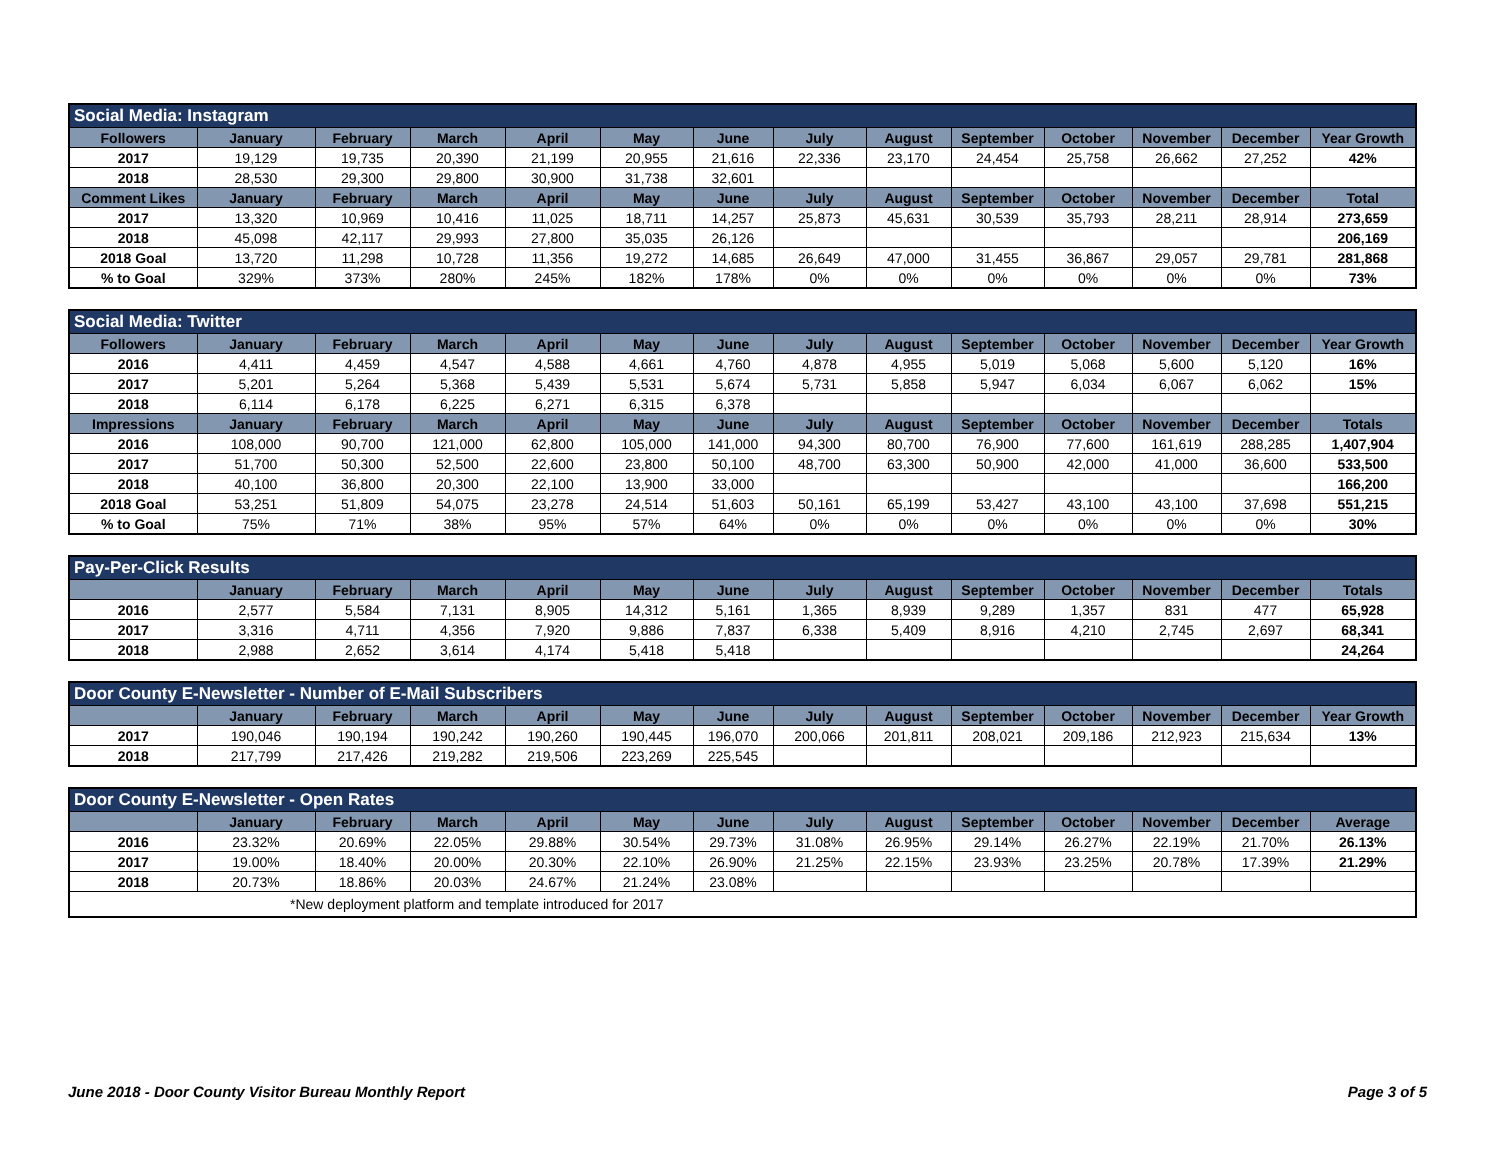| Social Media: Instagram | | | | | | | | | | | | | |
| Followers | January | February | March | April | May | June | July | August | September | October | November | December | Year Growth |
| 2017 | 19,129 | 19,735 | 20,390 | 21,199 | 20,955 | 21,616 | 22,336 | 23,170 | 24,454 | 25,758 | 26,662 | 27,252 | 42% |
| 2018 | 28,530 | 29,300 | 29,800 | 30,900 | 31,738 | 32,601 | | | | | | | |
| Comment Likes | January | February | March | April | May | June | July | August | September | October | November | December | Total |
| 2017 | 13,320 | 10,969 | 10,416 | 11,025 | 18,711 | 14,257 | 25,873 | 45,631 | 30,539 | 35,793 | 28,211 | 28,914 | 273,659 |
| 2018 | 45,098 | 42,117 | 29,993 | 27,800 | 35,035 | 26,126 | | | | | | | 206,169 |
| 2018 Goal | 13,720 | 11,298 | 10,728 | 11,356 | 19,272 | 14,685 | 26,649 | 47,000 | 31,455 | 36,867 | 29,057 | 29,781 | 281,868 |
| % to Goal | 329% | 373% | 280% | 245% | 182% | 178% | 0% | 0% | 0% | 0% | 0% | 0% | 73% |
| Social Media: Twitter | | | | | | | | | | | | | |
| Followers | January | February | March | April | May | June | July | August | September | October | November | December | Year Growth |
| 2016 | 4,411 | 4,459 | 4,547 | 4,588 | 4,661 | 4,760 | 4,878 | 4,955 | 5,019 | 5,068 | 5,600 | 5,120 | 16% |
| 2017 | 5,201 | 5,264 | 5,368 | 5,439 | 5,531 | 5,674 | 5,731 | 5,858 | 5,947 | 6,034 | 6,067 | 6,062 | 15% |
| 2018 | 6,114 | 6,178 | 6,225 | 6,271 | 6,315 | 6,378 | | | | | | | |
| Impressions | January | February | March | April | May | June | July | August | September | October | November | December | Totals |
| 2016 | 108,000 | 90,700 | 121,000 | 62,800 | 105,000 | 141,000 | 94,300 | 80,700 | 76,900 | 77,600 | 161,619 | 288,285 | 1,407,904 |
| 2017 | 51,700 | 50,300 | 52,500 | 22,600 | 23,800 | 50,100 | 48,700 | 63,300 | 50,900 | 42,000 | 41,000 | 36,600 | 533,500 |
| 2018 | 40,100 | 36,800 | 20,300 | 22,100 | 13,900 | 33,000 | | | | | | | 166,200 |
| 2018 Goal | 53,251 | 51,809 | 54,075 | 23,278 | 24,514 | 51,603 | 50,161 | 65,199 | 53,427 | 43,100 | 43,100 | 37,698 | 551,215 |
| % to Goal | 75% | 71% | 38% | 95% | 57% | 64% | 0% | 0% | 0% | 0% | 0% | 0% | 30% |
| Pay-Per-Click Results | | | | | | | | | | | | | |
| | January | February | March | April | May | June | July | August | September | October | November | December | Totals |
| 2016 | 2,577 | 5,584 | 7,131 | 8,905 | 14,312 | 5,161 | 1,365 | 8,939 | 9,289 | 1,357 | 831 | 477 | 65,928 |
| 2017 | 3,316 | 4,711 | 4,356 | 7,920 | 9,886 | 7,837 | 6,338 | 5,409 | 8,916 | 4,210 | 2,745 | 2,697 | 68,341 |
| 2018 | 2,988 | 2,652 | 3,614 | 4,174 | 5,418 | 5,418 | | | | | | | 24,264 |
| Door County E-Newsletter - Number of E-Mail Subscribers | | | | | | | | | | | | | |
| | January | February | March | April | May | June | July | August | September | October | November | December | Year Growth |
| 2017 | 190,046 | 190,194 | 190,242 | 190,260 | 190,445 | 196,070 | 200,066 | 201,811 | 208,021 | 209,186 | 212,923 | 215,634 | 13% |
| 2018 | 217,799 | 217,426 | 219,282 | 219,506 | 223,269 | 225,545 | | | | | | | |
| Door County E-Newsletter - Open Rates | | | | | | | | | | | | | |
| | January | February | March | April | May | June | July | August | September | October | November | December | Average |
| 2016 | 23.32% | 20.69% | 22.05% | 29.88% | 30.54% | 29.73% | 31.08% | 26.95% | 29.14% | 26.27% | 22.19% | 21.70% | 26.13% |
| 2017 | 19.00% | 18.40% | 20.00% | 20.30% | 22.10% | 26.90% | 21.25% | 22.15% | 23.93% | 23.25% | 20.78% | 17.39% | 21.29% |
| 2018 | 20.73% | 18.86% | 20.03% | 24.67% | 21.24% | 23.08% | | | | | | | |
| *New deployment platform and template introduced for 2017 | | | | | | | | | | | | | |
June 2018 - Door County Visitor Bureau Monthly Report Page 3 of 5